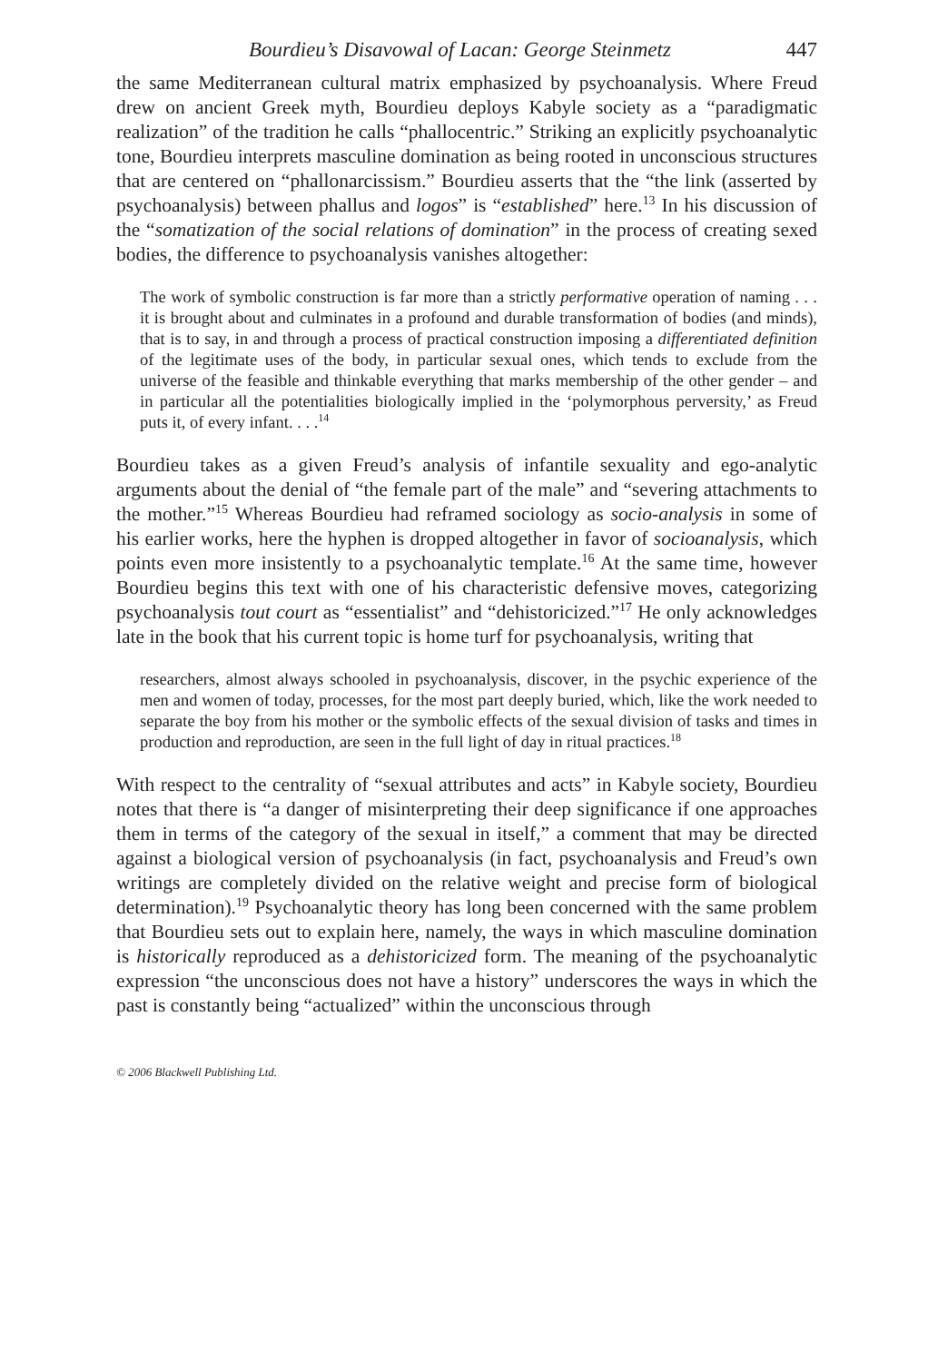Bourdieu’s Disavowal of Lacan: George Steinmetz 447
the same Mediterranean cultural matrix emphasized by psychoanalysis. Where Freud drew on ancient Greek myth, Bourdieu deploys Kabyle society as a “paradigmatic realization” of the tradition he calls “phallocentric.” Striking an explicitly psychoanalytic tone, Bourdieu interprets masculine domination as being rooted in unconscious structures that are centered on “phallonarcissism.” Bourdieu asserts that the “the link (asserted by psychoanalysis) between phallus and logos” is “established” here.<sup>13</sup> In his discussion of the “somatization of the social relations of domination” in the process of creating sexed bodies, the difference to psychoanalysis vanishes altogether:
The work of symbolic construction is far more than a strictly performative operation of naming . . . it is brought about and culminates in a profound and durable transformation of bodies (and minds), that is to say, in and through a process of practical construction imposing a differentiated definition of the legitimate uses of the body, in particular sexual ones, which tends to exclude from the universe of the feasible and thinkable everything that marks membership of the other gender – and in particular all the potentialities biologically implied in the ‘polymorphous perversity,’ as Freud puts it, of every infant. . . .<sup>14</sup>
Bourdieu takes as a given Freud’s analysis of infantile sexuality and ego-analytic arguments about the denial of “the female part of the male” and “severing attachments to the mother.”<sup>15</sup> Whereas Bourdieu had reframed sociology as socio-analysis in some of his earlier works, here the hyphen is dropped altogether in favor of socioanalysis, which points even more insistently to a psychoanalytic template.<sup>16</sup> At the same time, however Bourdieu begins this text with one of his characteristic defensive moves, categorizing psychoanalysis tout court as “essentialist” and “dehistoricized.”<sup>17</sup> He only acknowledges late in the book that his current topic is home turf for psychoanalysis, writing that
researchers, almost always schooled in psychoanalysis, discover, in the psychic experience of the men and women of today, processes, for the most part deeply buried, which, like the work needed to separate the boy from his mother or the symbolic effects of the sexual division of tasks and times in production and reproduction, are seen in the full light of day in ritual practices.<sup>18</sup>
With respect to the centrality of “sexual attributes and acts” in Kabyle society, Bourdieu notes that there is “a danger of misinterpreting their deep significance if one approaches them in terms of the category of the sexual in itself,” a comment that may be directed against a biological version of psychoanalysis (in fact, psychoanalysis and Freud’s own writings are completely divided on the relative weight and precise form of biological determination).<sup>19</sup> Psychoanalytic theory has long been concerned with the same problem that Bourdieu sets out to explain here, namely, the ways in which masculine domination is historically reproduced as a dehistoricized form. The meaning of the psychoanalytic expression “the unconscious does not have a history” underscores the ways in which the past is constantly being “actualized” within the unconscious through
© 2006 Blackwell Publishing Ltd.